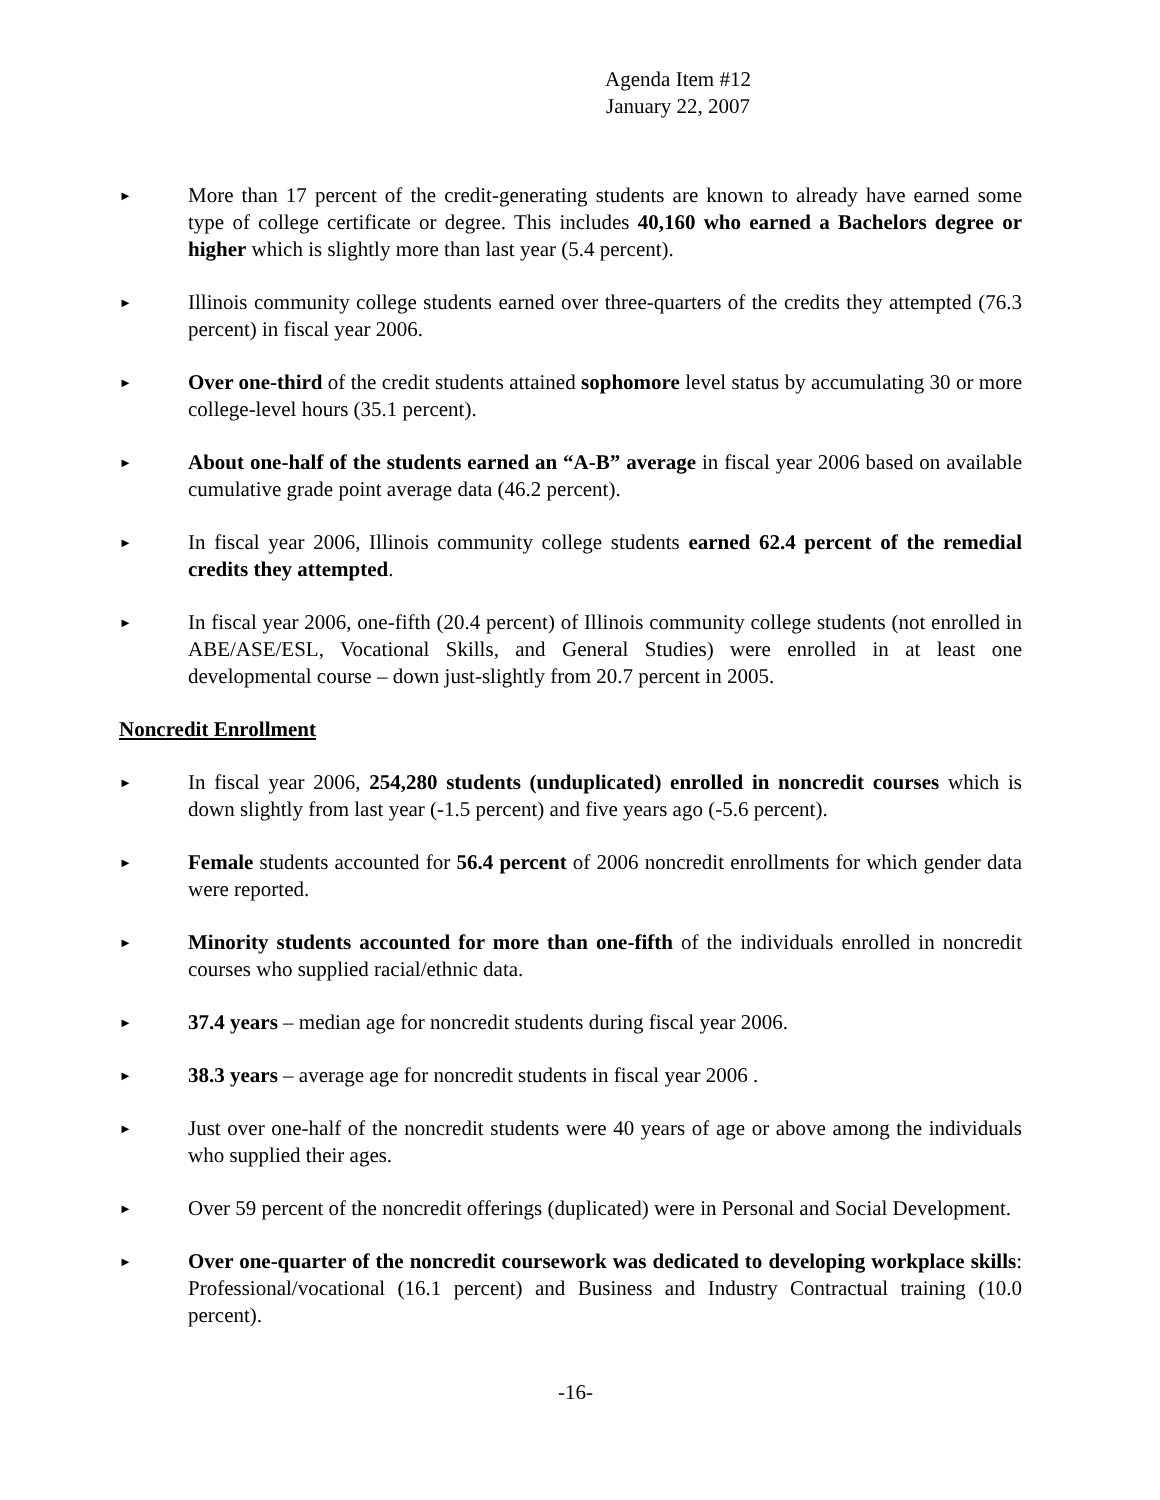Agenda Item #12
January 22, 2007
►
More than 17 percent of the credit-generating students are known to already have earned some type of college certificate or degree. This includes 40,160 who earned a Bachelors degree or higher which is slightly more than last year (5.4 percent).
►
Illinois community college students earned over three-quarters of the credits they attempted (76.3 percent) in fiscal year 2006.
►
Over one-third of the credit students attained sophomore level status by accumulating 30 or more college-level hours (35.1 percent).
►
About one-half of the students earned an “A-B” average in fiscal year 2006 based on available cumulative grade point average data (46.2 percent).
►
In fiscal year 2006, Illinois community college students earned 62.4 percent of the remedial credits they attempted.
►
In fiscal year 2006, one-fifth (20.4 percent) of Illinois community college students (not enrolled in ABE/ASE/ESL, Vocational Skills, and General Studies) were enrolled in at least one developmental course – down just-slightly from 20.7 percent in 2005.
Noncredit Enrollment
►
In fiscal year 2006, 254,280 students (unduplicated) enrolled in noncredit courses which is down slightly from last year (-1.5 percent) and five years ago (-5.6 percent).
►
Female students accounted for 56.4 percent of 2006 noncredit enrollments for which gender data were reported.
►
Minority students accounted for more than one-fifth of the individuals enrolled in noncredit courses who supplied racial/ethnic data.
►
37.4 years – median age for noncredit students during fiscal year 2006.
►
38.3 years – average age for noncredit students in fiscal year 2006 .
►
Just over one-half of the noncredit students were 40 years of age or above among the individuals who supplied their ages.
►
Over 59 percent of the noncredit offerings (duplicated) were in Personal and Social Development.
►
Over one-quarter of the noncredit coursework was dedicated to developing workplace skills: Professional/vocational (16.1 percent) and Business and Industry Contractual training (10.0 percent).
-16-